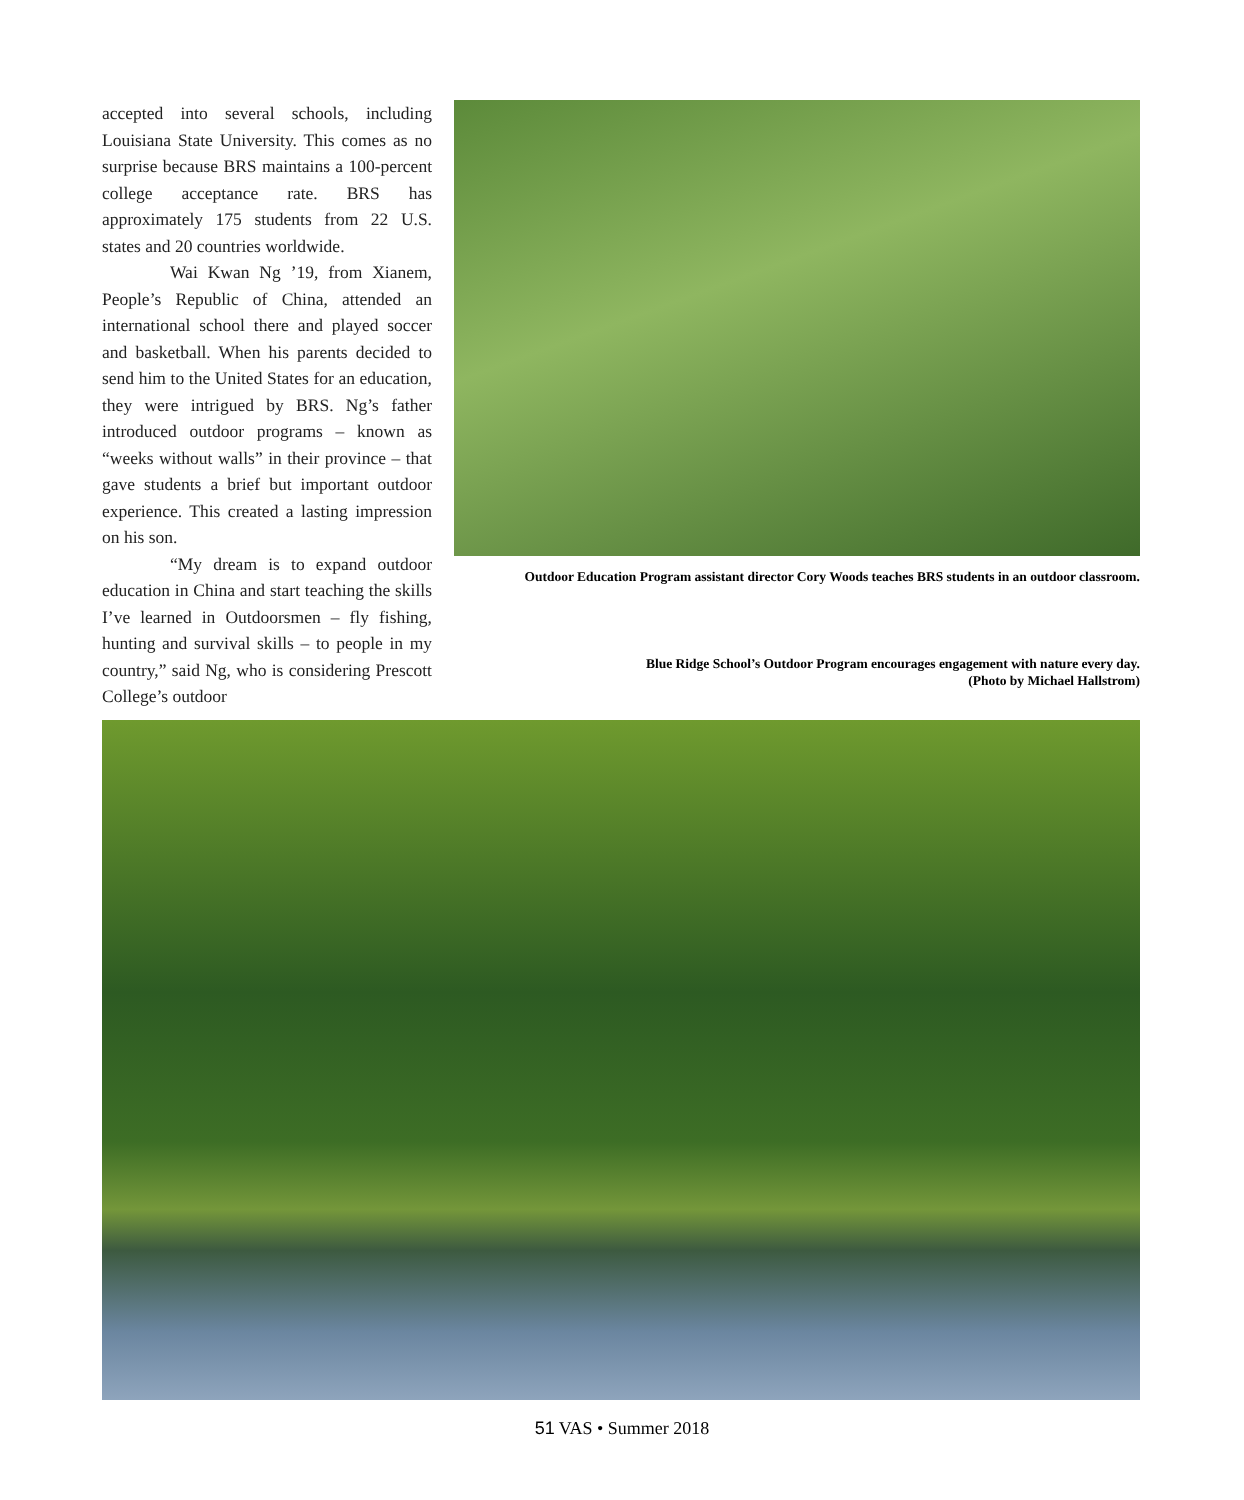accepted into several schools, including Louisiana State University. This comes as no surprise because BRS maintains a 100-percent college acceptance rate. BRS has approximately 175 students from 22 U.S. states and 20 countries worldwide.
Wai Kwan Ng ’19, from Xianem, People’s Republic of China, attended an international school there and played soccer and basketball. When his parents decided to send him to the United States for an education, they were intrigued by BRS. Ng’s father introduced outdoor programs – known as “weeks without walls” in their province – that gave students a brief but important outdoor experience. This created a lasting impression on his son.
“My dream is to expand outdoor education in China and start teaching the skills I’ve learned in Outdoorsmen – fly fishing, hunting and survival skills – to people in my country,” said Ng, who is considering Prescott College’s outdoor
Outdoor Education Program assistant director Cory Woods teaches BRS students in an outdoor classroom.
Blue Ridge School’s Outdoor Program encourages engagement with nature every day.
(Photo by Michael Hallstrom)
51 VAS • Summer 2018